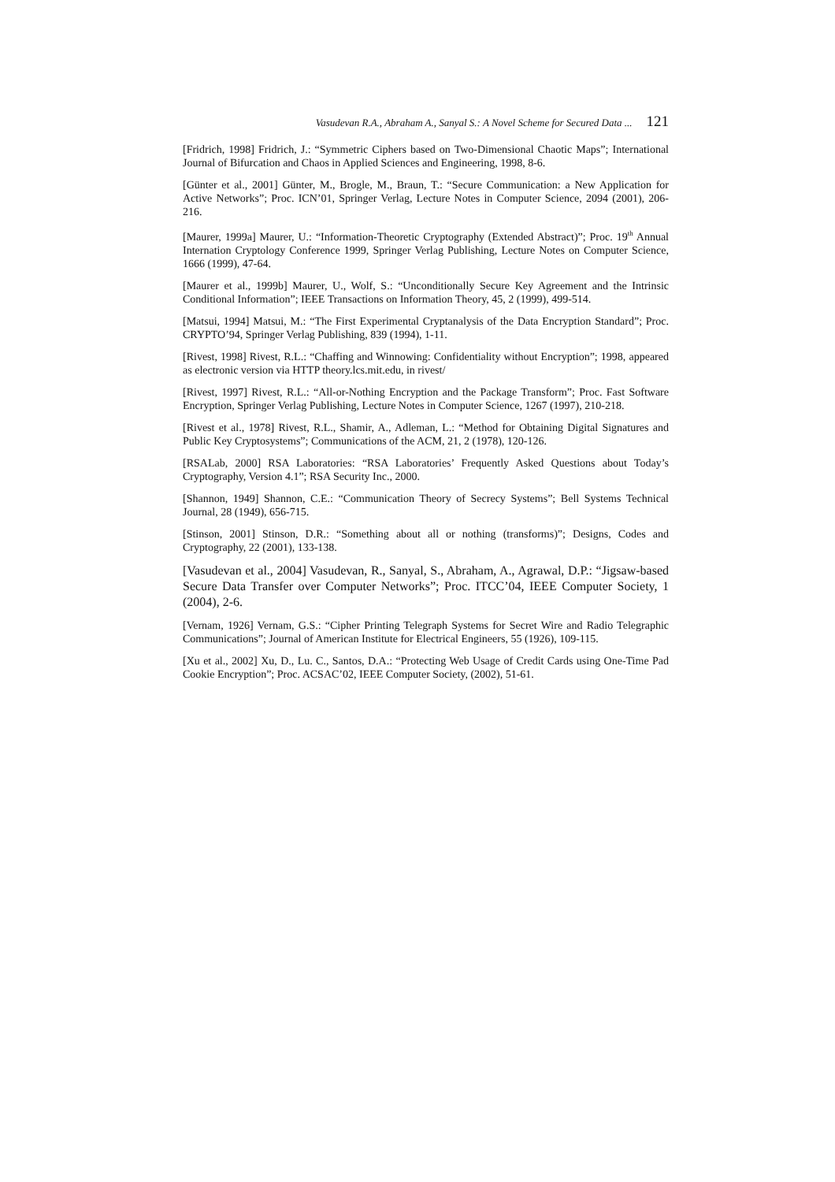Vasudevan R.A., Abraham A., Sanyal S.: A Novel Scheme for Secured Data ... 121
[Fridrich, 1998] Fridrich, J.: “Symmetric Ciphers based on Two-Dimensional Chaotic Maps”; International Journal of Bifurcation and Chaos in Applied Sciences and Engineering, 1998, 8-6.
[Günter et al., 2001] Günter, M., Brogle, M., Braun, T.: “Secure Communication: a New Application for Active Networks”; Proc. ICN’01, Springer Verlag, Lecture Notes in Computer Science, 2094 (2001), 206-216.
[Maurer, 1999a] Maurer, U.: “Information-Theoretic Cryptography (Extended Abstract)”; Proc. 19<sup>th</sup> Annual Internation Cryptology Conference 1999, Springer Verlag Publishing, Lecture Notes on Computer Science, 1666 (1999), 47-64.
[Maurer et al., 1999b] Maurer, U., Wolf, S.: “Unconditionally Secure Key Agreement and the Intrinsic Conditional Information”; IEEE Transactions on Information Theory, 45, 2 (1999), 499-514.
[Matsui, 1994] Matsui, M.: “The First Experimental Cryptanalysis of the Data Encryption Standard”; Proc. CRYPTO’94, Springer Verlag Publishing, 839 (1994), 1-11.
[Rivest, 1998] Rivest, R.L.: “Chaffing and Winnowing: Confidentiality without Encryption”; 1998, appeared as electronic version via HTTP theory.lcs.mit.edu, in rivest/
[Rivest, 1997] Rivest, R.L.: “All-or-Nothing Encryption and the Package Transform”; Proc. Fast Software Encryption, Springer Verlag Publishing, Lecture Notes in Computer Science, 1267 (1997), 210-218.
[Rivest et al., 1978] Rivest, R.L., Shamir, A., Adleman, L.: “Method for Obtaining Digital Signatures and Public Key Cryptosystems”; Communications of the ACM, 21, 2 (1978), 120-126.
[RSALab, 2000] RSA Laboratories: “RSA Laboratories’ Frequently Asked Questions about Today’s Cryptography, Version 4.1”; RSA Security Inc., 2000.
[Shannon, 1949] Shannon, C.E.: “Communication Theory of Secrecy Systems”; Bell Systems Technical Journal, 28 (1949), 656-715.
[Stinson, 2001] Stinson, D.R.: “Something about all or nothing (transforms)”; Designs, Codes and Cryptography, 22 (2001), 133-138.
[Vasudevan et al., 2004] Vasudevan, R., Sanyal, S., Abraham, A., Agrawal, D.P.: “Jigsaw-based Secure Data Transfer over Computer Networks”; Proc. ITCC’04, IEEE Computer Society, 1 (2004), 2-6.
[Vernam, 1926] Vernam, G.S.: “Cipher Printing Telegraph Systems for Secret Wire and Radio Telegraphic Communications”; Journal of American Institute for Electrical Engineers, 55 (1926), 109-115.
[Xu et al., 2002] Xu, D., Lu. C., Santos, D.A.: “Protecting Web Usage of Credit Cards using One-Time Pad Cookie Encryption”; Proc. ACSAC’02, IEEE Computer Society, (2002), 51-61.